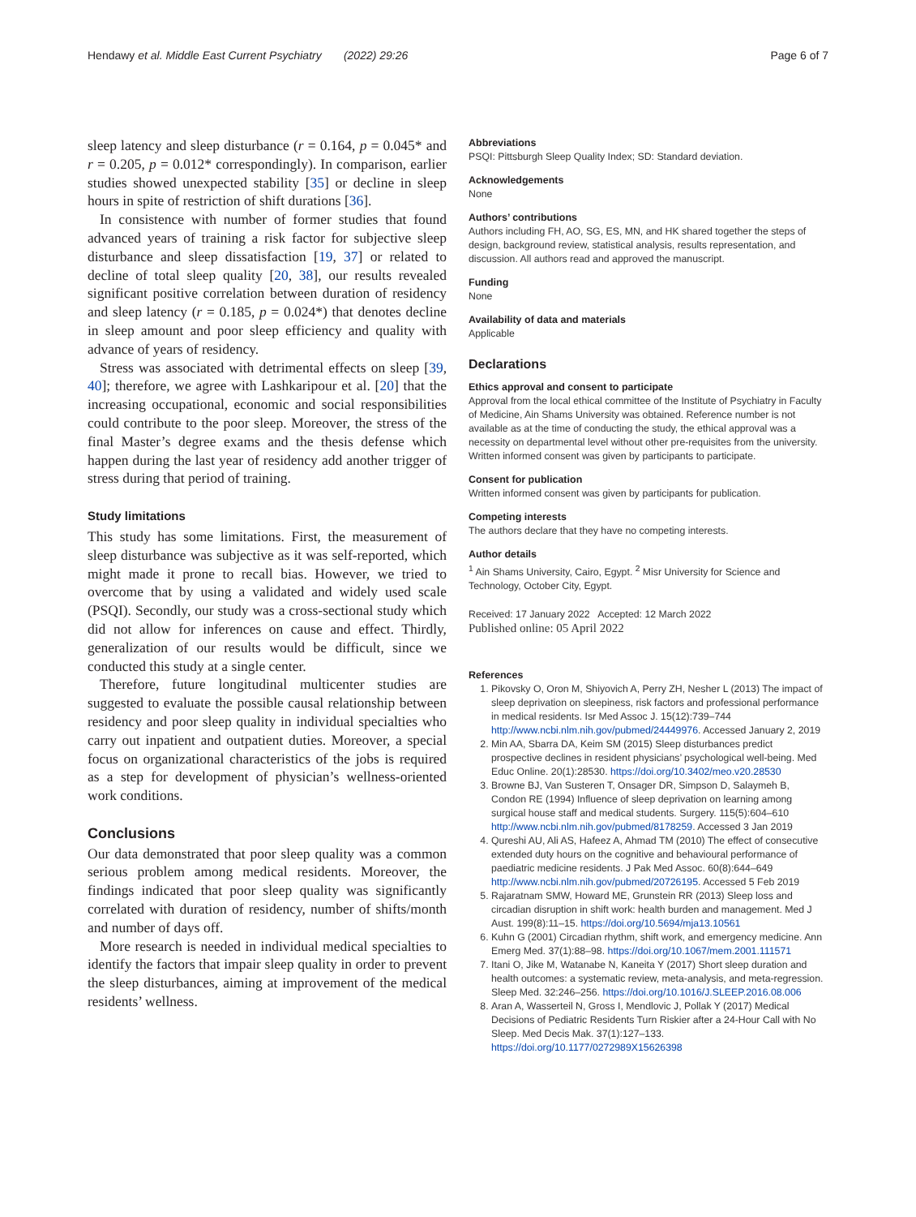Hendawy et al. Middle East Current Psychiatry (2022) 29:26 Page 6 of 7
sleep latency and sleep disturbance (r = 0.164, p = 0.045* and r = 0.205, p = 0.012* correspondingly). In comparison, earlier studies showed unexpected stability [35] or decline in sleep hours in spite of restriction of shift durations [36].
In consistence with number of former studies that found advanced years of training a risk factor for subjective sleep disturbance and sleep dissatisfaction [19, 37] or related to decline of total sleep quality [20, 38], our results revealed significant positive correlation between duration of residency and sleep latency (r = 0.185, p = 0.024*) that denotes decline in sleep amount and poor sleep efficiency and quality with advance of years of residency.
Stress was associated with detrimental effects on sleep [39, 40]; therefore, we agree with Lashkaripour et al. [20] that the increasing occupational, economic and social responsibilities could contribute to the poor sleep. Moreover, the stress of the final Master’s degree exams and the thesis defense which happen during the last year of residency add another trigger of stress during that period of training.
Study limitations
This study has some limitations. First, the measurement of sleep disturbance was subjective as it was self-reported, which might made it prone to recall bias. However, we tried to overcome that by using a validated and widely used scale (PSQI). Secondly, our study was a cross-sectional study which did not allow for inferences on cause and effect. Thirdly, generalization of our results would be difficult, since we conducted this study at a single center.
Therefore, future longitudinal multicenter studies are suggested to evaluate the possible causal relationship between residency and poor sleep quality in individual specialties who carry out inpatient and outpatient duties. Moreover, a special focus on organizational characteristics of the jobs is required as a step for development of physician’s wellness-oriented work conditions.
Conclusions
Our data demonstrated that poor sleep quality was a common serious problem among medical residents. Moreover, the findings indicated that poor sleep quality was significantly correlated with duration of residency, number of shifts/month and number of days off.
More research is needed in individual medical specialties to identify the factors that impair sleep quality in order to prevent the sleep disturbances, aiming at improvement of the medical residents’ wellness.
Abbreviations
PSQI: Pittsburgh Sleep Quality Index; SD: Standard deviation.
Acknowledgements
None
Authors’ contributions
Authors including FH, AO, SG, ES, MN, and HK shared together the steps of design, background review, statistical analysis, results representation, and discussion. All authors read and approved the manuscript.
Funding
None
Availability of data and materials
Applicable
Declarations
Ethics approval and consent to participate
Approval from the local ethical committee of the Institute of Psychiatry in Faculty of Medicine, Ain Shams University was obtained. Reference number is not available as at the time of conducting the study, the ethical approval was a necessity on departmental level without other pre-requisites from the university. Written informed consent was given by participants to participate.
Consent for publication
Written informed consent was given by participants for publication.
Competing interests
The authors declare that they have no competing interests.
Author details
<sup>1</sup> Ain Shams University, Cairo, Egypt. <sup>2</sup> Misr University for Science and Technology, October City, Egypt.
Received: 17 January 2022 Accepted: 12 March 2022
Published online: 05 April 2022
References
1. Pikovsky O, Oron M, Shiyovich A, Perry ZH, Nesher L (2013) The impact of sleep deprivation on sleepiness, risk factors and professional performance in medical residents. Isr Med Assoc J. 15(12):739–744 http://www.ncbi.nlm.nih.gov/pubmed/24449976. Accessed January 2, 2019
2. Min AA, Sbarra DA, Keim SM (2015) Sleep disturbances predict prospective declines in resident physicians’ psychological well-being. Med Educ Online. 20(1):28530. https://doi.org/10.3402/meo.v20.28530
3. Browne BJ, Van Susteren T, Onsager DR, Simpson D, Salaymeh B, Condon RE (1994) Influence of sleep deprivation on learning among surgical house staff and medical students. Surgery. 115(5):604–610 http://www.ncbi.nlm.nih.gov/pubmed/8178259. Accessed 3 Jan 2019
4. Qureshi AU, Ali AS, Hafeez A, Ahmad TM (2010) The effect of consecutive extended duty hours on the cognitive and behavioural performance of paediatric medicine residents. J Pak Med Assoc. 60(8):644–649 http://www.ncbi.nlm.nih.gov/pubmed/20726195. Accessed 5 Feb 2019
5. Rajaratnam SMW, Howard ME, Grunstein RR (2013) Sleep loss and circadian disruption in shift work: health burden and management. Med J Aust. 199(8):11–15. https://doi.org/10.5694/mja13.10561
6. Kuhn G (2001) Circadian rhythm, shift work, and emergency medicine. Ann Emerg Med. 37(1):88–98. https://doi.org/10.1067/mem.2001.111571
7. Itani O, Jike M, Watanabe N, Kaneita Y (2017) Short sleep duration and health outcomes: a systematic review, meta-analysis, and meta-regression. Sleep Med. 32:246–256. https://doi.org/10.1016/J.SLEEP.2016.08.006
8. Aran A, Wasserteil N, Gross I, Mendlovic J, Pollak Y (2017) Medical Decisions of Pediatric Residents Turn Riskier after a 24-Hour Call with No Sleep. Med Decis Mak. 37(1):127–133. https://doi.org/10.1177/0272989X15626398